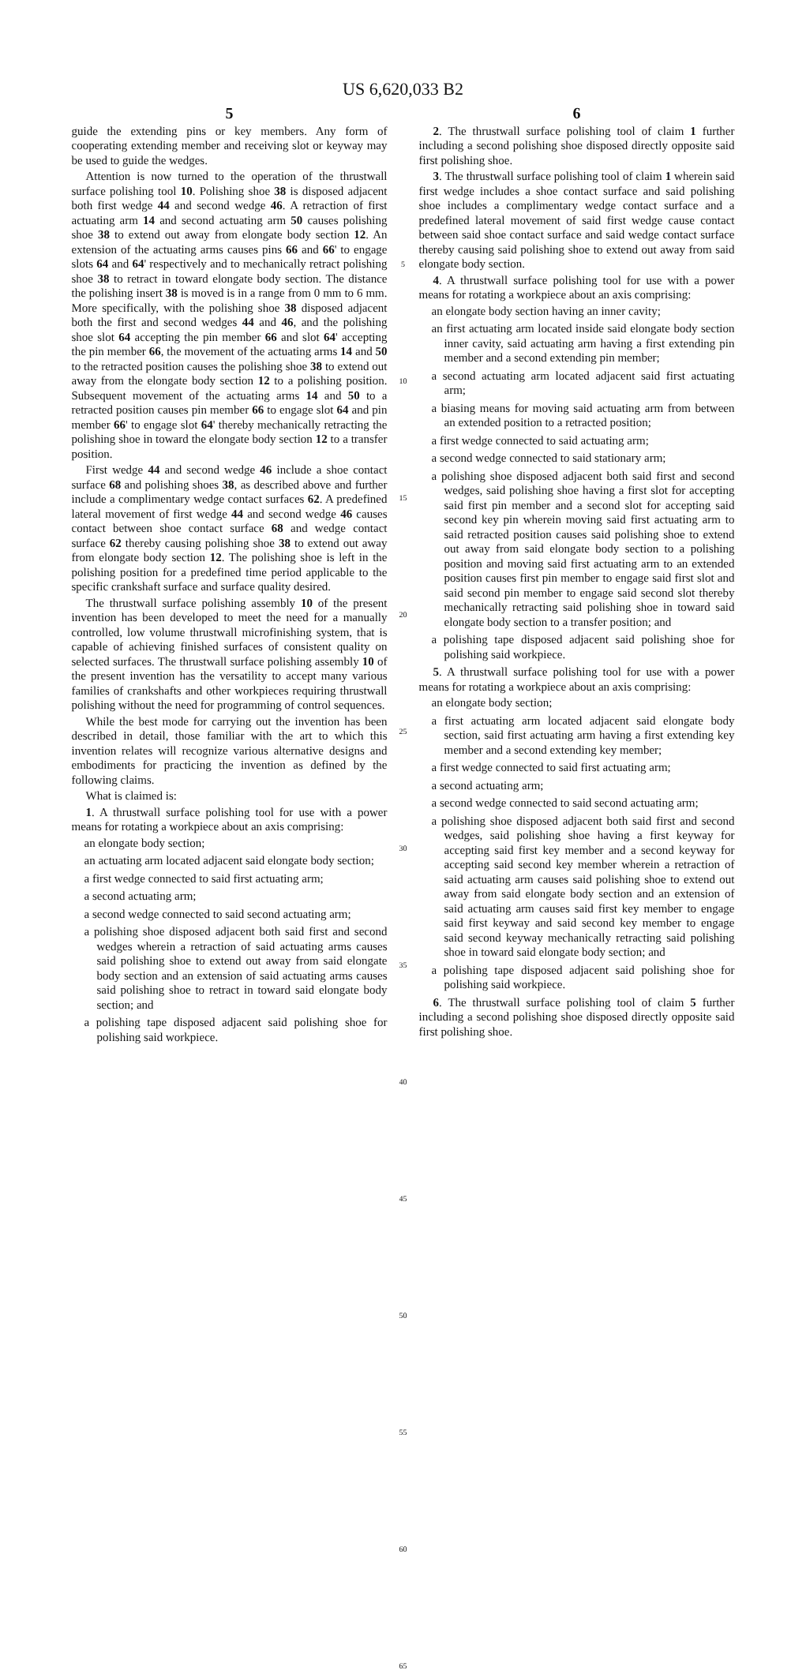US 6,620,033 B2
5
guide the extending pins or key members. Any form of cooperating extending member and receiving slot or keyway may be used to guide the wedges.
Attention is now turned to the operation of the thrustwall surface polishing tool 10. Polishing shoe 38 is disposed adjacent both first wedge 44 and second wedge 46. A retraction of first actuating arm 14 and second actuating arm 50 causes polishing shoe 38 to extend out away from elongate body section 12. An extension of the actuating arms causes pins 66 and 66' to engage slots 64 and 64' respectively and to mechanically retract polishing shoe 38 to retract in toward elongate body section. The distance the polishing insert 38 is moved is in a range from 0 mm to 6 mm. More specifically, with the polishing shoe 38 disposed adjacent both the first and second wedges 44 and 46, and the polishing shoe slot 64 accepting the pin member 66 and slot 64' accepting the pin member 66, the movement of the actuating arms 14 and 50 to the retracted position causes the polishing shoe 38 to extend out away from the elongate body section 12 to a polishing position. Subsequent movement of the actuating arms 14 and 50 to a retracted position causes pin member 66 to engage slot 64 and pin member 66' to engage slot 64' thereby mechanically retracting the polishing shoe in toward the elongate body section 12 to a transfer position.
First wedge 44 and second wedge 46 include a shoe contact surface 68 and polishing shoes 38, as described above and further include a complimentary wedge contact surfaces 62. A predefined lateral movement of first wedge 44 and second wedge 46 causes contact between shoe contact surface 68 and wedge contact surface 62 thereby causing polishing shoe 38 to extend out away from elongate body section 12. The polishing shoe is left in the polishing position for a predefined time period applicable to the specific crankshaft surface and surface quality desired.
The thrustwall surface polishing assembly 10 of the present invention has been developed to meet the need for a manually controlled, low volume thrustwall microfinishing system, that is capable of achieving finished surfaces of consistent quality on selected surfaces. The thrustwall surface polishing assembly 10 of the present invention has the versatility to accept many various families of crankshafts and other workpieces requiring thrustwall polishing without the need for programming of control sequences.
While the best mode for carrying out the invention has been described in detail, those familiar with the art to which this invention relates will recognize various alternative designs and embodiments for practicing the invention as defined by the following claims.
What is claimed is:
1. A thrustwall surface polishing tool for use with a power means for rotating a workpiece about an axis comprising:
an elongate body section;
an actuating arm located adjacent said elongate body section;
a first wedge connected to said first actuating arm;
a second actuating arm;
a second wedge connected to said second actuating arm;
a polishing shoe disposed adjacent both said first and second wedges wherein a retraction of said actuating arms causes said polishing shoe to extend out away from said elongate body section and an extension of said actuating arms causes said polishing shoe to retract in toward said elongate body section; and
a polishing tape disposed adjacent said polishing shoe for polishing said workpiece.
5
10
15
20
25
30
35
40
45
50
55
60
65
6
2. The thrustwall surface polishing tool of claim 1 further including a second polishing shoe disposed directly opposite said first polishing shoe.
3. The thrustwall surface polishing tool of claim 1 wherein said first wedge includes a shoe contact surface and said polishing shoe includes a complimentary wedge contact surface and a predefined lateral movement of said first wedge cause contact between said shoe contact surface and said wedge contact surface thereby causing said polishing shoe to extend out away from said elongate body section.
4. A thrustwall surface polishing tool for use with a power means for rotating a workpiece about an axis comprising:
an elongate body section having an inner cavity;
an first actuating arm located inside said elongate body section inner cavity, said actuating arm having a first extending pin member and a second extending pin member;
a second actuating arm located adjacent said first actuating arm;
a biasing means for moving said actuating arm from between an extended position to a retracted position;
a first wedge connected to said actuating arm;
a second wedge connected to said stationary arm;
a polishing shoe disposed adjacent both said first and second wedges, said polishing shoe having a first slot for accepting said first pin member and a second slot for accepting said second key pin wherein moving said first actuating arm to said retracted position causes said polishing shoe to extend out away from said elongate body section to a polishing position and moving said first actuating arm to an extended position causes first pin member to engage said first slot and said second pin member to engage said second slot thereby mechanically retracting said polishing shoe in toward said elongate body section to a transfer position; and
a polishing tape disposed adjacent said polishing shoe for polishing said workpiece.
5. A thrustwall surface polishing tool for use with a power means for rotating a workpiece about an axis comprising:
an elongate body section;
a first actuating arm located adjacent said elongate body section, said first actuating arm having a first extending key member and a second extending key member;
a first wedge connected to said first actuating arm;
a second actuating arm;
a second wedge connected to said second actuating arm;
a polishing shoe disposed adjacent both said first and second wedges, said polishing shoe having a first keyway for accepting said first key member and a second keyway for accepting said second key member wherein a retraction of said actuating arm causes said polishing shoe to extend out away from said elongate body section and an extension of said actuating arm causes said first key member to engage said first keyway and said second key member to engage said second keyway mechanically retracting said polishing shoe in toward said elongate body section; and
a polishing tape disposed adjacent said polishing shoe for polishing said workpiece.
6. The thrustwall surface polishing tool of claim 5 further including a second polishing shoe disposed directly opposite said first polishing shoe.